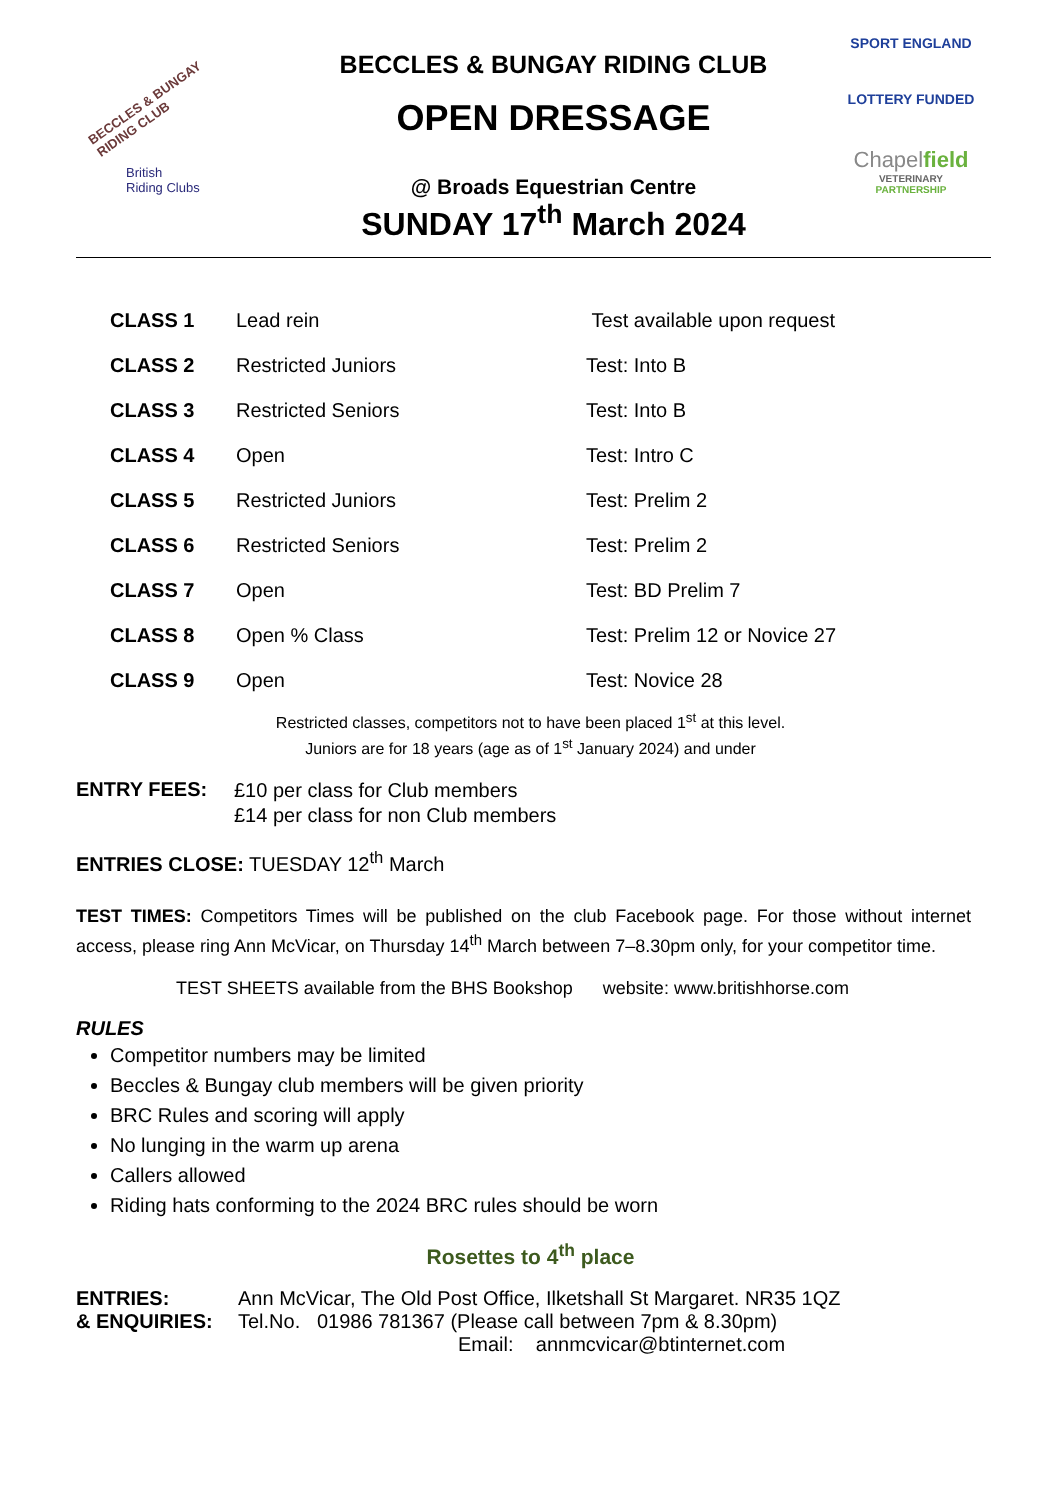BECCLES & BUNGAY
RIDING CLUB
British
Riding Clubs
BECCLES & BUNGAY RIDING CLUB
OPEN DRESSAGE
@ Broads Equestrian Centre
SUNDAY 17<sup>th</sup> March 2024
SPORT ENGLAND
LOTTERY FUNDED
Chapelfield
VETERINARY
PARTNERSHIP
| CLASS 1 | Lead rein | Test available upon request |
| CLASS 2 | Restricted Juniors | Test: Into B |
| CLASS 3 | Restricted Seniors | Test: Into B |
| CLASS 4 | Open | Test: Intro C |
| CLASS 5 | Restricted Juniors | Test: Prelim 2 |
| CLASS 6 | Restricted Seniors | Test: Prelim 2 |
| CLASS 7 | Open | Test: BD Prelim 7 |
| CLASS 8 | Open % Class | Test: Prelim 12 or Novice 27 |
| CLASS 9 | Open | Test: Novice 28 |
Restricted classes, competitors not to have been placed 1<sup>st</sup> at this level.
Juniors are for 18 years (age as of 1<sup>st</sup> January 2024) and under
ENTRY FEES:
£10 per class for Club members
£14 per class for non Club members
ENTRIES CLOSE: TUESDAY 12<sup>th</sup> March
TEST TIMES: Competitors Times will be published on the club Facebook page. For those without internet access, please ring Ann McVicar, on Thursday 14<sup>th</sup> March between 7–8.30pm only, for your competitor time.
TEST SHEETS available from the BHS Bookshop website: www.britishhorse.com
RULES
Competitor numbers may be limited
Beccles & Bungay club members will be given priority
BRC Rules and scoring will apply
No lunging in the warm up arena
Callers allowed
Riding hats conforming to the 2024 BRC rules should be worn
Rosettes to 4<sup>th</sup> place
ENTRIES:
& ENQUIRIES:
Ann McVicar, The Old Post Office, Ilketshall St Margaret. NR35 1QZ
Tel.No. 01986 781367 (Please call between 7pm & 8.30pm)
Email: annmcvicar@btinternet.com